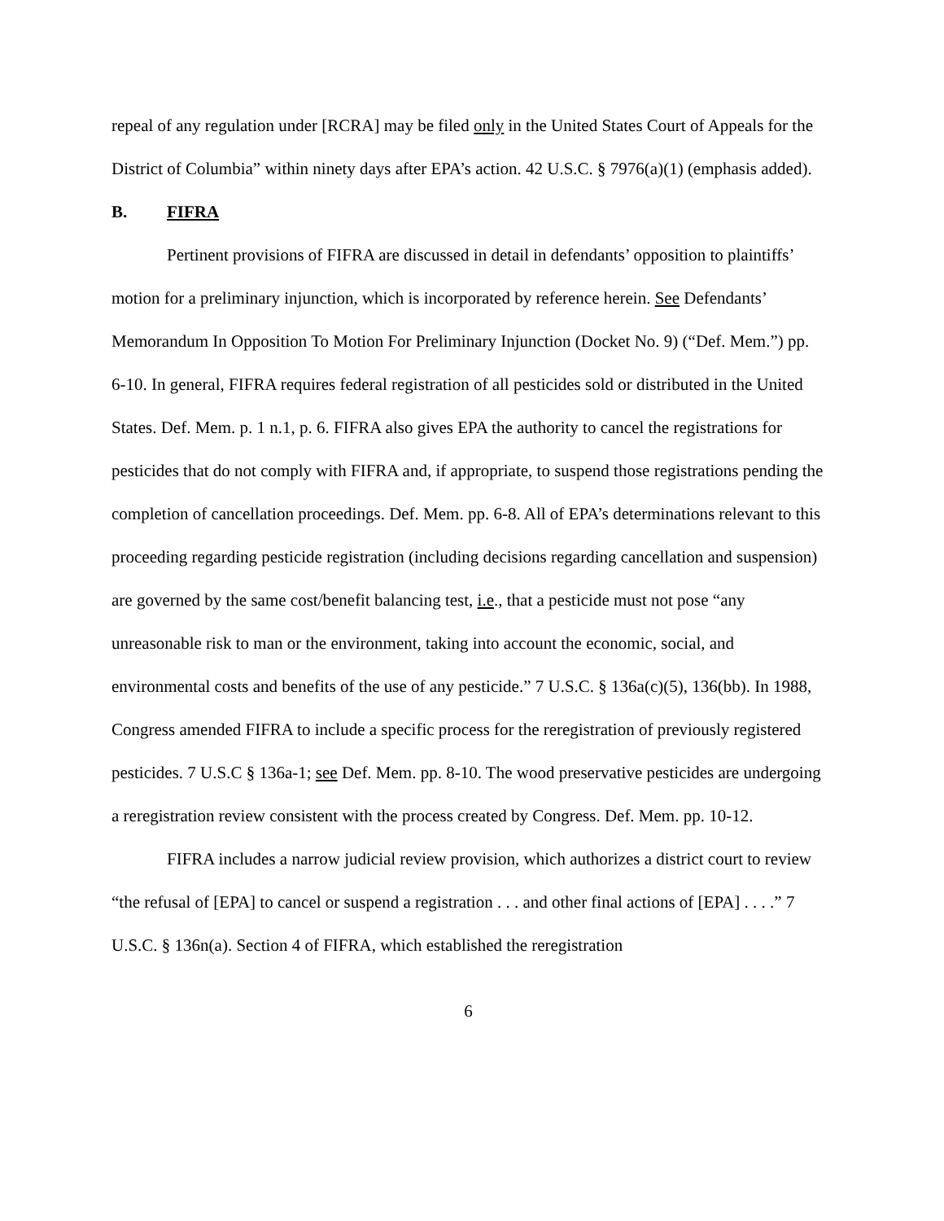repeal of any regulation under [RCRA] may be filed only in the United States Court of Appeals for the District of Columbia” within ninety days after EPA’s action. 42 U.S.C. § 7976(a)(1) (emphasis added).
B. FIFRA
Pertinent provisions of FIFRA are discussed in detail in defendants’ opposition to plaintiffs’ motion for a preliminary injunction, which is incorporated by reference herein. See Defendants’ Memorandum In Opposition To Motion For Preliminary Injunction (Docket No. 9) (“Def. Mem.”) pp. 6-10. In general, FIFRA requires federal registration of all pesticides sold or distributed in the United States. Def. Mem. p. 1 n.1, p. 6. FIFRA also gives EPA the authority to cancel the registrations for pesticides that do not comply with FIFRA and, if appropriate, to suspend those registrations pending the completion of cancellation proceedings. Def. Mem. pp. 6-8. All of EPA’s determinations relevant to this proceeding regarding pesticide registration (including decisions regarding cancellation and suspension) are governed by the same cost/benefit balancing test, i.e., that a pesticide must not pose “any unreasonable risk to man or the environment, taking into account the economic, social, and environmental costs and benefits of the use of any pesticide.” 7 U.S.C. § 136a(c)(5), 136(bb). In 1988, Congress amended FIFRA to include a specific process for the reregistration of previously registered pesticides. 7 U.S.C § 136a-1; see Def. Mem. pp. 8-10. The wood preservative pesticides are undergoing a reregistration review consistent with the process created by Congress. Def. Mem. pp. 10-12.
FIFRA includes a narrow judicial review provision, which authorizes a district court to review “the refusal of [EPA] to cancel or suspend a registration . . . and other final actions of [EPA] . . . .” 7 U.S.C. § 136n(a). Section 4 of FIFRA, which established the reregistration
6